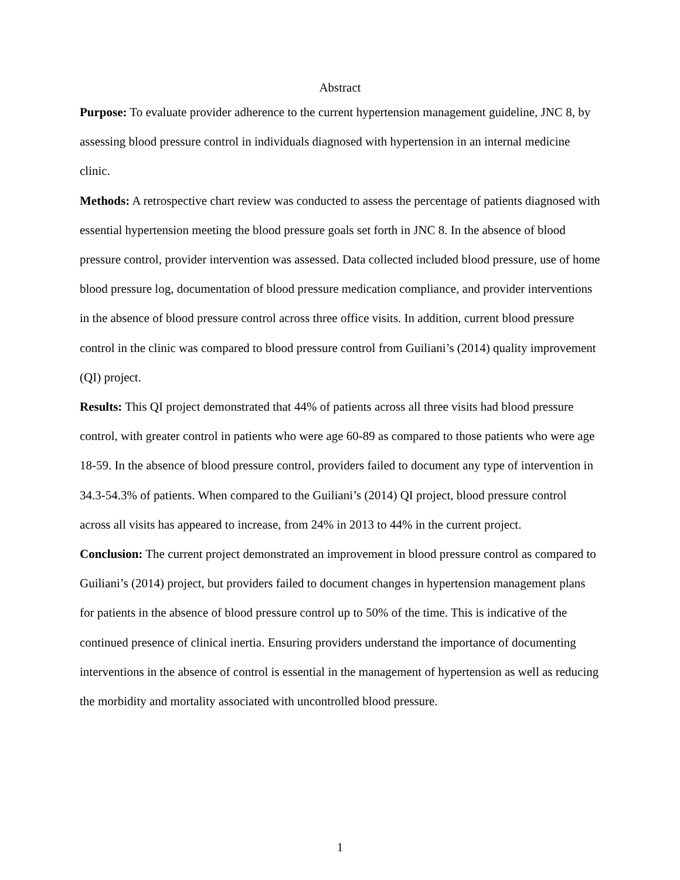Abstract
Purpose: To evaluate provider adherence to the current hypertension management guideline, JNC 8, by assessing blood pressure control in individuals diagnosed with hypertension in an internal medicine clinic.
Methods: A retrospective chart review was conducted to assess the percentage of patients diagnosed with essential hypertension meeting the blood pressure goals set forth in JNC 8. In the absence of blood pressure control, provider intervention was assessed. Data collected included blood pressure, use of home blood pressure log, documentation of blood pressure medication compliance, and provider interventions in the absence of blood pressure control across three office visits. In addition, current blood pressure control in the clinic was compared to blood pressure control from Guiliani’s (2014) quality improvement (QI) project.
Results: This QI project demonstrated that 44% of patients across all three visits had blood pressure control, with greater control in patients who were age 60-89 as compared to those patients who were age 18-59. In the absence of blood pressure control, providers failed to document any type of intervention in 34.3-54.3% of patients. When compared to the Guiliani’s (2014) QI project, blood pressure control across all visits has appeared to increase, from 24% in 2013 to 44% in the current project.
Conclusion: The current project demonstrated an improvement in blood pressure control as compared to Guiliani’s (2014) project, but providers failed to document changes in hypertension management plans for patients in the absence of blood pressure control up to 50% of the time. This is indicative of the continued presence of clinical inertia. Ensuring providers understand the importance of documenting interventions in the absence of control is essential in the management of hypertension as well as reducing the morbidity and mortality associated with uncontrolled blood pressure.
1